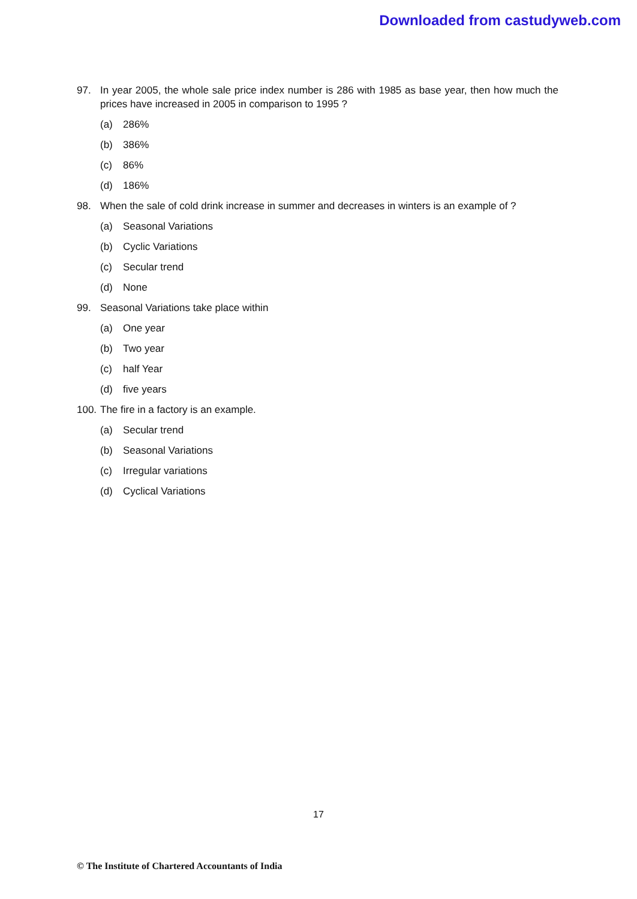Downloaded from castudyweb.com
97. In year 2005, the whole sale price index number is 286 with 1985 as base year, then how much the prices have increased in 2005 in comparison to 1995 ?
(a) 286%
(b) 386%
(c) 86%
(d) 186%
98. When the sale of cold drink increase in summer and decreases in winters is an example of ?
(a) Seasonal Variations
(b) Cyclic Variations
(c) Secular trend
(d) None
99. Seasonal Variations take place within
(a) One year
(b) Two year
(c) half Year
(d) five years
100. The fire in a factory is an example.
(a) Secular trend
(b) Seasonal Variations
(c) Irregular variations
(d) Cyclical Variations
17
© The Institute of Chartered Accountants of India